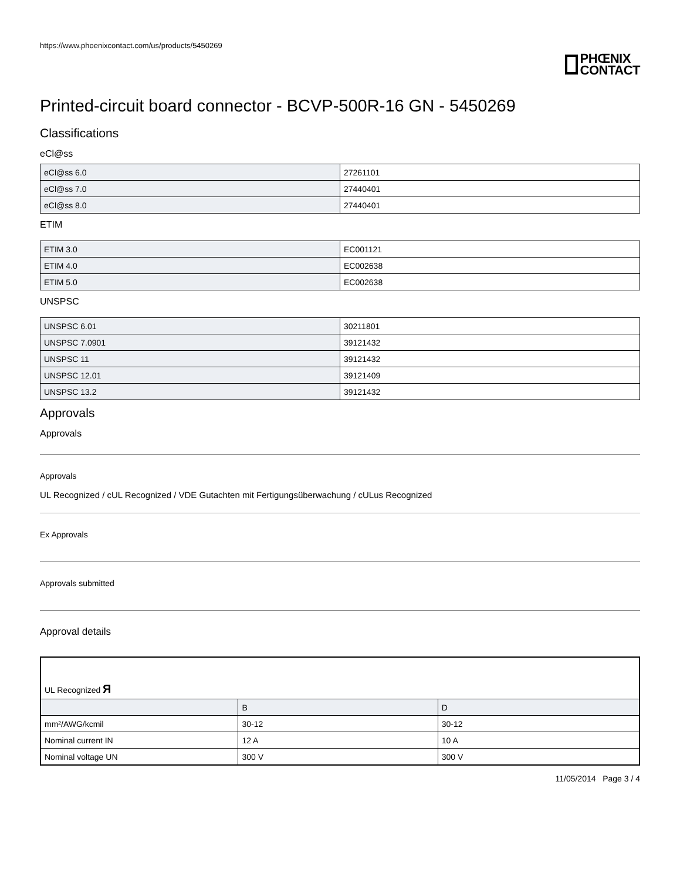https://www.phoenixcontact.com/us/products/5450269
PHŒNIX
CONTACT
Printed-circuit board connector - BCVP-500R-16 GN - 5450269
Classifications
eCl@ss
| eCl@ss 6.0 | 27261101 |
| eCl@ss 7.0 | 27440401 |
| eCl@ss 8.0 | 27440401 |
ETIM
| ETIM 3.0 | EC001121 |
| ETIM 4.0 | EC002638 |
| ETIM 5.0 | EC002638 |
UNSPSC
| UNSPSC 6.01 | 30211801 |
| UNSPSC 7.0901 | 39121432 |
| UNSPSC 11 | 39121432 |
| UNSPSC 12.01 | 39121409 |
| UNSPSC 13.2 | 39121432 |
Approvals
Approvals
Approvals
UL Recognized / cUL Recognized / VDE Gutachten mit Fertigungsüberwachung / cULus Recognized
Ex Approvals
Approvals submitted
Approval details
| UL Recognized Я | | |
| | B | D |
| mm²/AWG/kcmil | 30-12 | 30-12 |
| Nominal current IN | 12 A | 10 A |
| Nominal voltage UN | 300 V | 300 V |
11/05/2014 Page 3 / 4